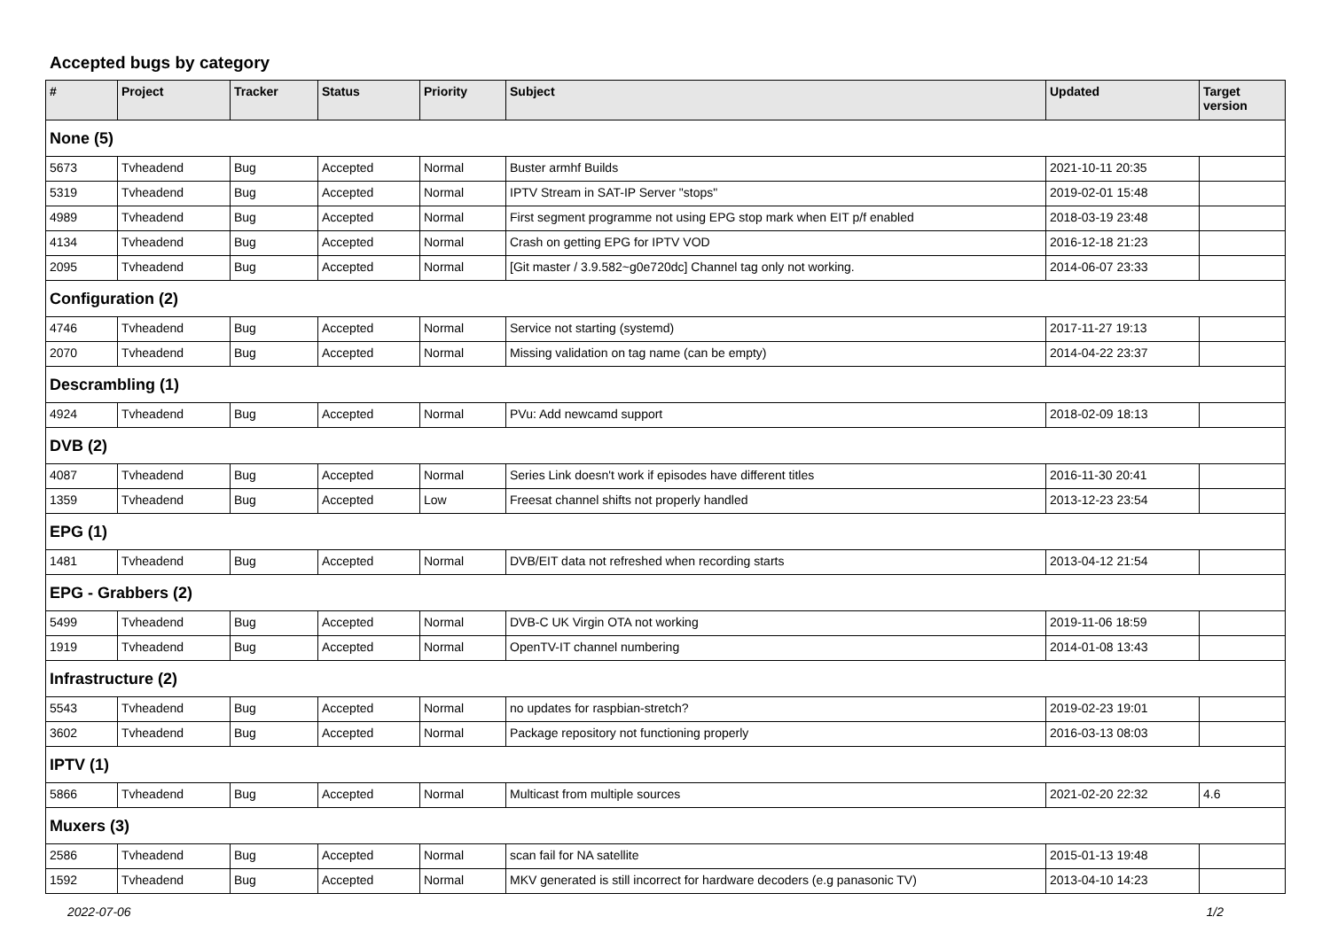Accepted bugs by category
| # | Project | Tracker | Status | Priority | Subject | Updated | Target version |
| --- | --- | --- | --- | --- | --- | --- | --- |
| None (5) | | | | | | | |
| 5673 | Tvheadend | Bug | Accepted | Normal | Buster armhf Builds | 2021-10-11 20:35 | |
| 5319 | Tvheadend | Bug | Accepted | Normal | IPTV Stream in SAT-IP Server "stops" | 2019-02-01 15:48 | |
| 4989 | Tvheadend | Bug | Accepted | Normal | First segment programme not using EPG stop mark when EIT p/f enabled | 2018-03-19 23:48 | |
| 4134 | Tvheadend | Bug | Accepted | Normal | Crash on getting EPG for IPTV VOD | 2016-12-18 21:23 | |
| 2095 | Tvheadend | Bug | Accepted | Normal | [Git master / 3.9.582~g0e720dc] Channel tag only not working. | 2014-06-07 23:33 | |
| Configuration (2) | | | | | | | |
| 4746 | Tvheadend | Bug | Accepted | Normal | Service not starting (systemd) | 2017-11-27 19:13 | |
| 2070 | Tvheadend | Bug | Accepted | Normal | Missing validation on tag name (can be empty) | 2014-04-22 23:37 | |
| Descrambling (1) | | | | | | | |
| 4924 | Tvheadend | Bug | Accepted | Normal | PVu: Add newcamd support | 2018-02-09 18:13 | |
| DVB (2) | | | | | | | |
| 4087 | Tvheadend | Bug | Accepted | Normal | Series Link doesn't work if episodes have different titles | 2016-11-30 20:41 | |
| 1359 | Tvheadend | Bug | Accepted | Low | Freesat channel shifts not properly handled | 2013-12-23 23:54 | |
| EPG (1) | | | | | | | |
| 1481 | Tvheadend | Bug | Accepted | Normal | DVB/EIT data not refreshed when recording starts | 2013-04-12 21:54 | |
| EPG - Grabbers (2) | | | | | | | |
| 5499 | Tvheadend | Bug | Accepted | Normal | DVB-C UK Virgin OTA not working | 2019-11-06 18:59 | |
| 1919 | Tvheadend | Bug | Accepted | Normal | OpenTV-IT channel numbering | 2014-01-08 13:43 | |
| Infrastructure (2) | | | | | | | |
| 5543 | Tvheadend | Bug | Accepted | Normal | no updates for raspbian-stretch? | 2019-02-23 19:01 | |
| 3602 | Tvheadend | Bug | Accepted | Normal | Package repository not functioning properly | 2016-03-13 08:03 | |
| IPTV (1) | | | | | | | |
| 5866 | Tvheadend | Bug | Accepted | Normal | Multicast from multiple sources | 2021-02-20 22:32 | 4.6 |
| Muxers (3) | | | | | | | |
| 2586 | Tvheadend | Bug | Accepted | Normal | scan fail for NA satellite | 2015-01-13 19:48 | |
| 1592 | Tvheadend | Bug | Accepted | Normal | MKV generated is still incorrect for hardware decoders (e.g panasonic TV) | 2013-04-10 14:23 | |
2022-07-06 1/2